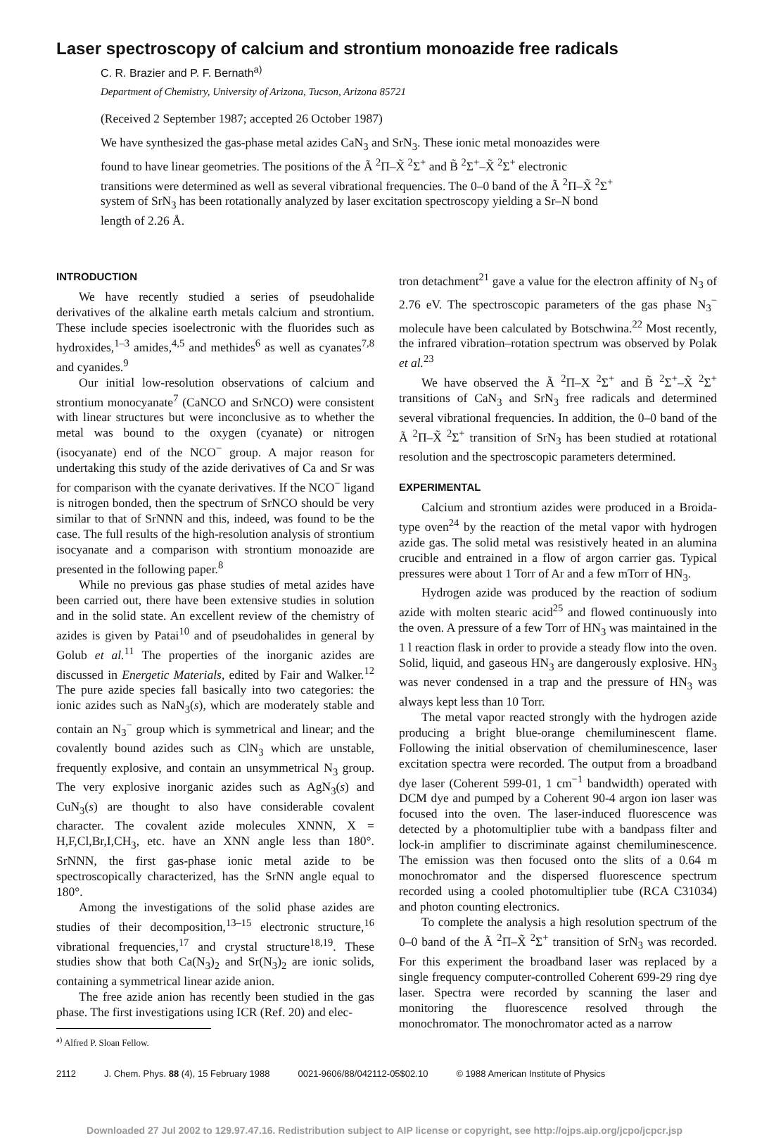Laser spectroscopy of calcium and strontium monoazide free radicals
C. R. Brazier and P. F. Bernath<sup>a)</sup>
Department of Chemistry, University of Arizona, Tucson, Arizona 85721
(Received 2 September 1987; accepted 26 October 1987)
We have synthesized the gas-phase metal azides CaN<sub>3</sub> and SrN<sub>3</sub>. These ionic metal monoazides were found to have linear geometries. The positions of the Ã <sup>2</sup>Π–X̃ <sup>2</sup>Σ<sup>+</sup> and B̃ <sup>2</sup>Σ<sup>+</sup>–X̃ <sup>2</sup>Σ<sup>+</sup> electronic transitions were determined as well as several vibrational frequencies. The 0–0 band of the Ã <sup>2</sup>Π–X̃ <sup>2</sup>Σ<sup>+</sup> system of SrN<sub>3</sub> has been rotationally analyzed by laser excitation spectroscopy yielding a Sr–N bond length of 2.26 Å.
INTRODUCTION
We have recently studied a series of pseudohalide derivatives of the alkaline earth metals calcium and strontium. These include species isoelectronic with the fluorides such as hydroxides,<sup>1–3</sup> amides,<sup>4,5</sup> and methides<sup>6</sup> as well as cyanates<sup>7,8</sup> and cyanides.<sup>9</sup>
Our initial low-resolution observations of calcium and strontium monocyanate<sup>7</sup> (CaNCO and SrNCO) were consistent with linear structures but were inconclusive as to whether the metal was bound to the oxygen (cyanate) or nitrogen (isocyanate) end of the NCO<sup>−</sup> group. A major reason for undertaking this study of the azide derivatives of Ca and Sr was for comparison with the cyanate derivatives. If the NCO<sup>−</sup> ligand is nitrogen bonded, then the spectrum of SrNCO should be very similar to that of SrNNN and this, indeed, was found to be the case. The full results of the high-resolution analysis of strontium isocyanate and a comparison with strontium monoazide are presented in the following paper.<sup>8</sup>
While no previous gas phase studies of metal azides have been carried out, there have been extensive studies in solution and in the solid state. An excellent review of the chemistry of azides is given by Patai<sup>10</sup> and of pseudohalides in general by Golub et al.<sup>11</sup> The properties of the inorganic azides are discussed in Energetic Materials, edited by Fair and Walker.<sup>12</sup> The pure azide species fall basically into two categories: the ionic azides such as NaN<sub>3</sub>(s), which are moderately stable and contain an N<sub>3</sub><sup>−</sup> group which is symmetrical and linear; and the covalently bound azides such as ClN<sub>3</sub> which are unstable, frequently explosive, and contain an unsymmetrical N<sub>3</sub> group. The very explosive inorganic azides such as AgN<sub>3</sub>(s) and CuN<sub>3</sub>(s) are thought to also have considerable covalent character. The covalent azide molecules XNNN, X = H,F,Cl,Br,I,CH<sub>3</sub>, etc. have an XNN angle less than 180°. SrNNN, the first gas-phase ionic metal azide to be spectroscopically characterized, has the SrNN angle equal to 180°.
Among the investigations of the solid phase azides are studies of their decomposition,<sup>13–15</sup> electronic structure,<sup>16</sup> vibrational frequencies,<sup>17</sup> and crystal structure<sup>18,19</sup>. These studies show that both Ca(N<sub>3</sub>)<sub>2</sub> and Sr(N<sub>3</sub>)<sub>2</sub> are ionic solids, containing a symmetrical linear azide anion.
The free azide anion has recently been studied in the gas phase. The first investigations using ICR (Ref. 20) and elec-
<sup>a)</sup> Alfred P. Sloan Fellow.
tron detachment<sup>21</sup> gave a value for the electron affinity of N<sub>3</sub> of 2.76 eV. The spectroscopic parameters of the gas phase N<sub>3</sub><sup>−</sup> molecule have been calculated by Botschwina.<sup>22</sup> Most recently, the infrared vibration–rotation spectrum was observed by Polak et al.<sup>23</sup>
We have observed the Ã <sup>2</sup>Π–X <sup>2</sup>Σ<sup>+</sup> and B̃ <sup>2</sup>Σ<sup>+</sup>–X̃ <sup>2</sup>Σ<sup>+</sup> transitions of CaN<sub>3</sub> and SrN<sub>3</sub> free radicals and determined several vibrational frequencies. In addition, the 0–0 band of the Ã <sup>2</sup>Π–X̃ <sup>2</sup>Σ<sup>+</sup> transition of SrN<sub>3</sub> has been studied at rotational resolution and the spectroscopic parameters determined.
EXPERIMENTAL
Calcium and strontium azides were produced in a Broida-type oven<sup>24</sup> by the reaction of the metal vapor with hydrogen azide gas. The solid metal was resistively heated in an alumina crucible and entrained in a flow of argon carrier gas. Typical pressures were about 1 Torr of Ar and a few mTorr of HN<sub>3</sub>.
Hydrogen azide was produced by the reaction of sodium azide with molten stearic acid<sup>25</sup> and flowed continuously into the oven. A pressure of a few Torr of HN<sub>3</sub> was maintained in the 1 l reaction flask in order to provide a steady flow into the oven. Solid, liquid, and gaseous HN<sub>3</sub> are dangerously explosive. HN<sub>3</sub> was never condensed in a trap and the pressure of HN<sub>3</sub> was always kept less than 10 Torr.
The metal vapor reacted strongly with the hydrogen azide producing a bright blue-orange chemiluminescent flame. Following the initial observation of chemiluminescence, laser excitation spectra were recorded. The output from a broadband dye laser (Coherent 599-01, 1 cm<sup>−1</sup> bandwidth) operated with DCM dye and pumped by a Coherent 90-4 argon ion laser was focused into the oven. The laser-induced fluorescence was detected by a photomultiplier tube with a bandpass filter and lock-in amplifier to discriminate against chemiluminescence. The emission was then focused onto the slits of a 0.64 m monochromator and the dispersed fluorescence spectrum recorded using a cooled photomultiplier tube (RCA C31034) and photon counting electronics.
To complete the analysis a high resolution spectrum of the 0–0 band of the Ã <sup>2</sup>Π–X̃ <sup>2</sup>Σ<sup>+</sup> transition of SrN<sub>3</sub> was recorded. For this experiment the broadband laser was replaced by a single frequency computer-controlled Coherent 699-29 ring dye laser. Spectra were recorded by scanning the laser and monitoring the fluorescence resolved through the monochromator. The monochromator acted as a narrow
2112 J. Chem. Phys. 88 (4), 15 February 1988 0021-9606/88/042112-05$02.10 © 1988 American Institute of Physics
Downloaded 27 Jul 2002 to 129.97.47.16. Redistribution subject to AIP license or copyright, see http://ojps.aip.org/jcpo/jcpcr.jsp